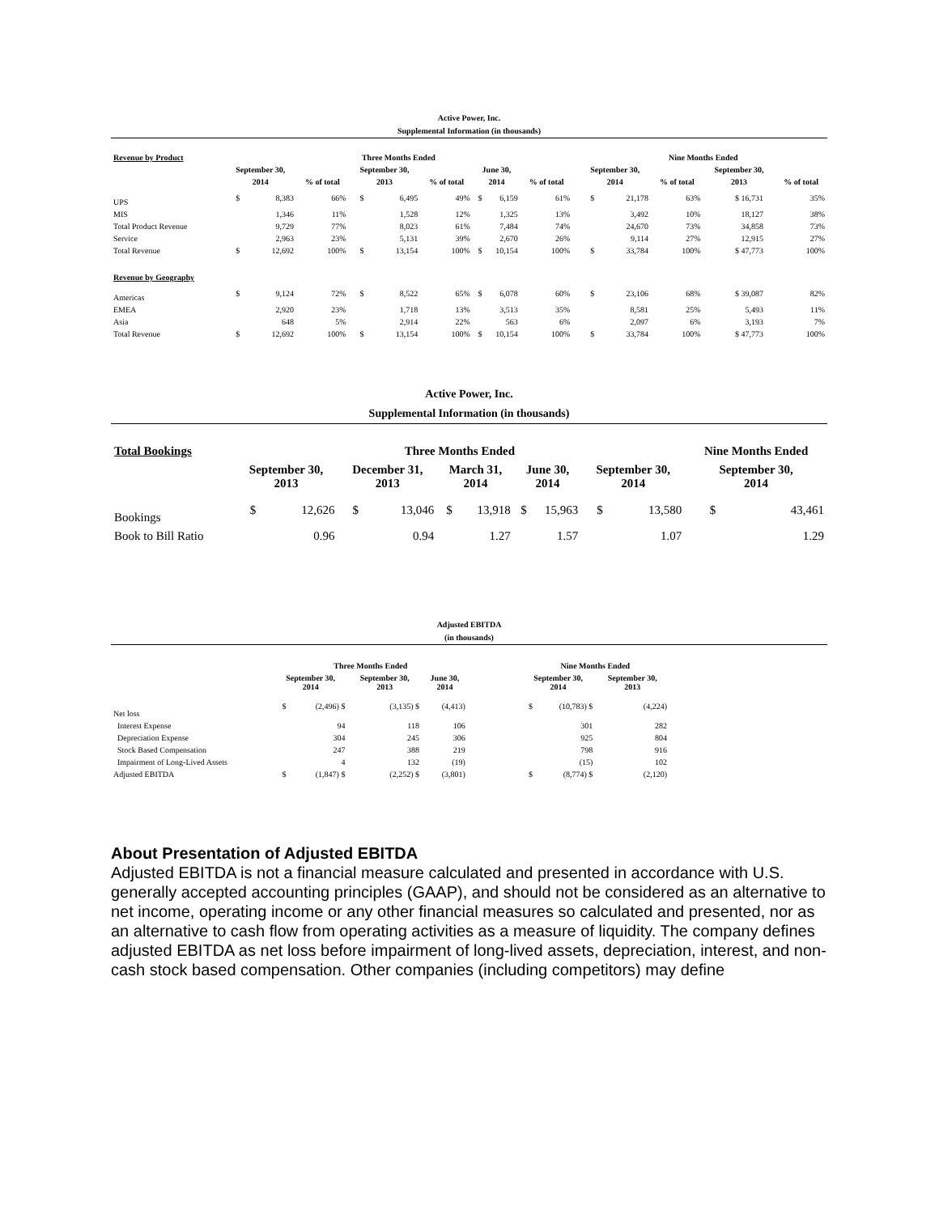Active Power, Inc.
Supplemental Information (in thousands)
| Revenue by Product | Three Months Ended | | | | | | | | | | Nine Months Ended | | | | | |
| --- | --- | --- | --- | --- | --- | --- | --- | --- | --- | --- | --- | --- | --- | --- | --- | --- |
| | September 30, | | | September 30, | | | June 30, | | | | September 30, | | | September 30, | | |
| | 2014 | | % of total | 2013 | | % of total | 2014 | | % of total | | 2014 | | % of total | 2013 | | % of total |
| UPS | $ | 8,383 | 66% | $ | 6,495 | 49% | $ | 6,159 | 61% | | $ | 21,178 | 63% | $ 16,731 | | 35% |
| MIS | | 1,346 | 11% | | 1,528 | 12% | | 1,325 | 13% | | | 3,492 | 10% | 18,127 | | 38% |
| Total Product Revenue | | 9,729 | 77% | | 8,023 | 61% | | 7,484 | 74% | | | 24,670 | 73% | 34,858 | | 73% |
| Service | | 2,963 | 23% | | 5,131 | 39% | | 2,670 | 26% | | | 9,114 | 27% | 12,915 | | 27% |
| Total Revenue | $ | 12,692 | 100% | $ | 13,154 | 100% | $ | 10,154 | 100% | | $ | 33,784 | 100% | $ 47,773 | | 100% |
| Revenue by Geography | | | | | | | | | | | | | | | | |
| Americas | $ | 9,124 | 72% | $ | 8,522 | 65% | $ | 6,078 | 60% | | $ | 23,106 | 68% | $ 39,087 | | 82% |
| EMEA | | 2,920 | 23% | | 1,718 | 13% | | 3,513 | 35% | | | 8,581 | 25% | 5,493 | | 11% |
| Asia | | 648 | 5% | | 2,914 | 22% | | 563 | 6% | | | 2,097 | 6% | 3,193 | | 7% |
| Total Revenue | $ | 12,692 | 100% | $ | 13,154 | 100% | $ | 10,154 | 100% | | $ | 33,784 | 100% | $ 47,773 | | 100% |
Active Power, Inc.
Supplemental Information (in thousands)
| Total Bookings | Three Months Ended | | | | | | | | | | Nine Months Ended | |
| --- | --- | --- | --- | --- | --- | --- | --- | --- | --- | --- | --- | --- |
| | September 30, 2013 | | December 31, 2013 | | March 31, 2014 | | June 30, 2014 | | September 30, 2014 | | September 30, 2014 | |
| Bookings | $ | 12,626 | $ | 13,046 | $ | 13,918 | $ | 15,963 | $ | 13,580 | $ | 43,461 |
| Book to Bill Ratio | | 0.96 | | 0.94 | | 1.27 | | 1.57 | | 1.07 | | 1.29 |
Adjusted EBITDA
(in thousands)
| | Three Months Ended | | | | | | | Nine Months Ended | | | |
| --- | --- | --- | --- | --- | --- | --- | --- | --- | --- | --- | --- |
| | September 30, 2014 | | September 30, 2013 | | June 30, 2014 | | | September 30, 2014 | | September 30, 2013 | |
| Net loss | $ | (2,496) $ | | (3,135) $ | | (4,413) | | $ | (10,783) $ | | (4,224) |
| Interest Expense | | 94 | | 118 | | 106 | | | 301 | | 282 |
| Depreciation Expense | | 304 | | 245 | | 306 | | | 925 | | 804 |
| Stock Based Compensation | | 247 | | 388 | | 219 | | | 798 | | 916 |
| Impairment of Long-Lived Assets | | 4 | | 132 | | (19) | | | (15) | | 102 |
| Adjusted EBITDA | $ | (1,847) $ | | (2,252) $ | | (3,801) | | $ | (8,774) $ | | (2,120) |
About Presentation of Adjusted EBITDA
Adjusted EBITDA is not a financial measure calculated and presented in accordance with U.S. generally accepted accounting principles (GAAP), and should not be considered as an alternative to net income, operating income or any other financial measures so calculated and presented, nor as an alternative to cash flow from operating activities as a measure of liquidity. The company defines adjusted EBITDA as net loss before impairment of long-lived assets, depreciation, interest, and non-cash stock based compensation. Other companies (including competitors) may define